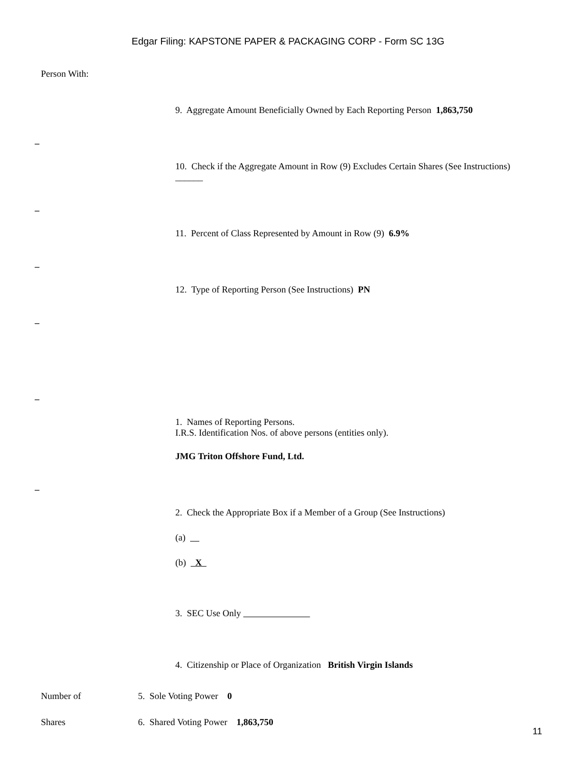Edgar Filing: KAPSTONE PAPER & PACKAGING CORP - Form SC 13G
Person With:
9. Aggregate Amount Beneficially Owned by Each Reporting Person 1,863,750
_
10. Check if the Aggregate Amount in Row (9) Excludes Certain Shares (See Instructions) ______
_
11. Percent of Class Represented by Amount in Row (9) 6.9%
_
12. Type of Reporting Person (See Instructions) PN
_
_
1. Names of Reporting Persons.
I.R.S. Identification Nos. of above persons (entities only).
JMG Triton Offshore Fund, Ltd.
_
2. Check the Appropriate Box if a Member of a Group (See Instructions)
(a)
(b) X
3. SEC Use Only
4. Citizenship or Place of Organization British Virgin Islands
Number of 5. Sole Voting Power 0
Shares 6. Shared Voting Power 1,863,750
11